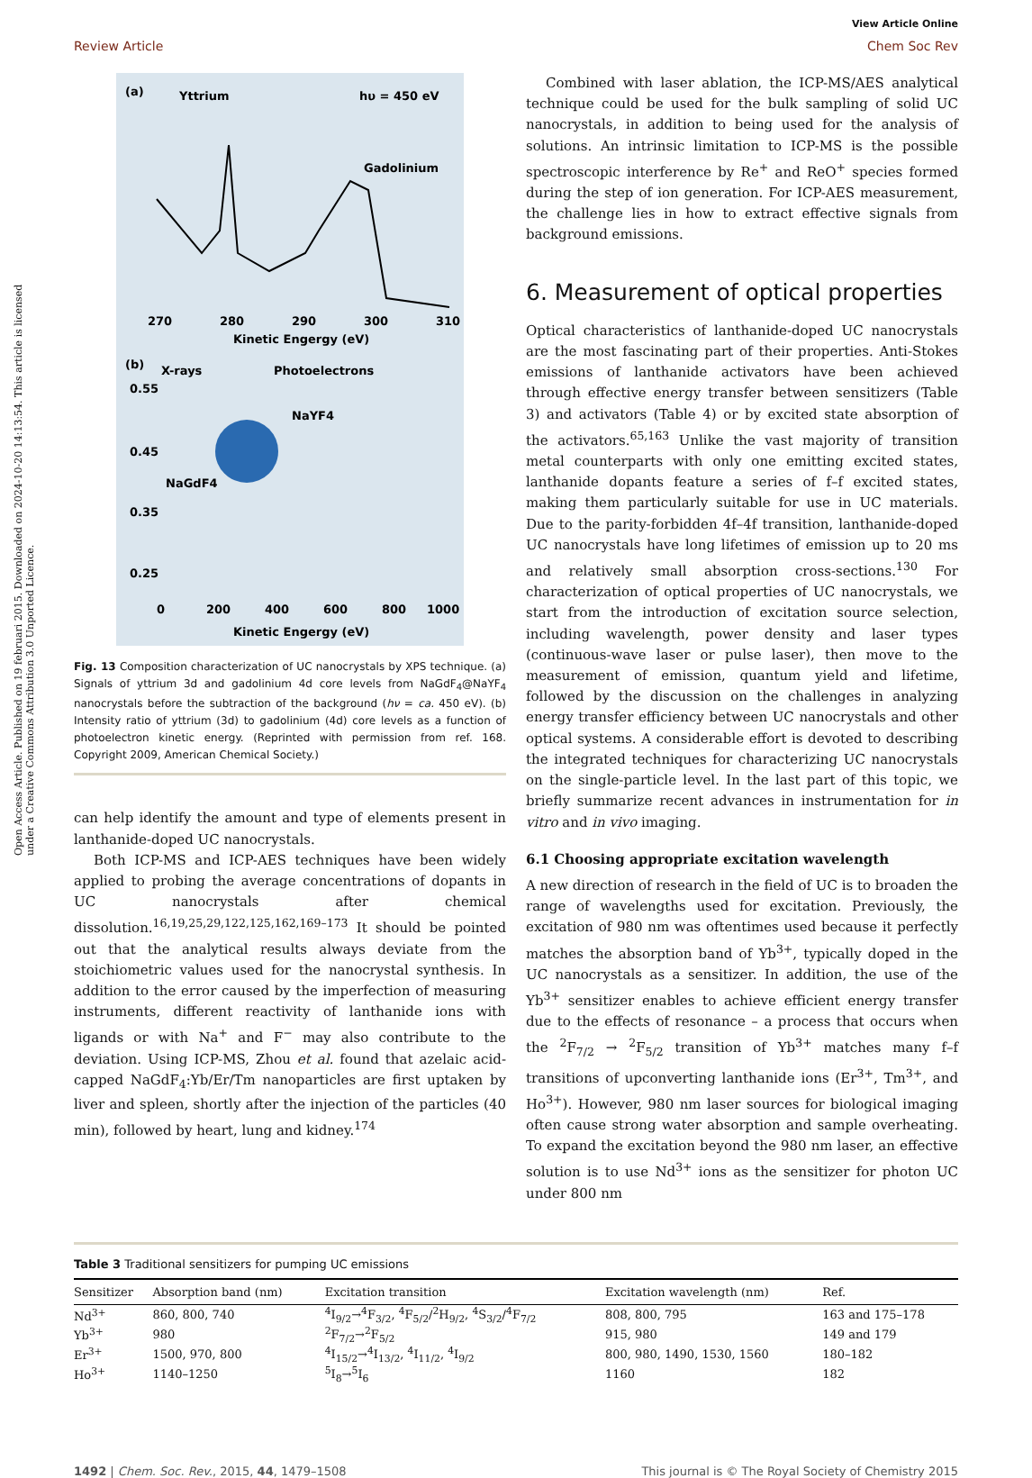Open Access Article. Published on 19 februari 2015. Downloaded on 2024-10-20 14:13:54. This article is licensed under a Creative Commons Attribution 3.0 Unported Licence.
View Article Online
Review Article Chem Soc Rev
(a)
Yttrium
hυ = 450 eV
Gadolinium
270
280
290
300
310
Kinetic Engergy (eV)
(b)
X-rays
Photoelectrons
NaYF4
NaGdF4
0.55
0.45
0.35
0.25
0
200
400
600
800
1000
Kinetic Engergy (eV)
Fig. 13 Composition characterization of UC nanocrystals by XPS technique. (a) Signals of yttrium 3d and gadolinium 4d core levels from NaGdF<sub>4</sub>@NaYF<sub>4</sub> nanocrystals before the subtraction of the background (hν = ca. 450 eV). (b) Intensity ratio of yttrium (3d) to gadolinium (4d) core levels as a function of photoelectron kinetic energy. (Reprinted with permission from ref. 168. Copyright 2009, American Chemical Society.)
can help identify the amount and type of elements present in lanthanide-doped UC nanocrystals.
Both ICP-MS and ICP-AES techniques have been widely applied to probing the average concentrations of dopants in UC nanocrystals after chemical dissolution.<sup>16,19,25,29,122,125,162,169–173</sup> It should be pointed out that the analytical results always deviate from the stoichiometric values used for the nanocrystal synthesis. In addition to the error caused by the imperfection of measuring instruments, different reactivity of lanthanide ions with ligands or with Na<sup>+</sup> and F<sup>−</sup> may also contribute to the deviation. Using ICP-MS, Zhou et al. found that azelaic acid-capped NaGdF<sub>4</sub>:Yb/Er/Tm nanoparticles are first uptaken by liver and spleen, shortly after the injection of the particles (40 min), followed by heart, lung and kidney.<sup>174</sup>
Combined with laser ablation, the ICP-MS/AES analytical technique could be used for the bulk sampling of solid UC nanocrystals, in addition to being used for the analysis of solutions. An intrinsic limitation to ICP-MS is the possible spectroscopic interference by Re<sup>+</sup> and ReO<sup>+</sup> species formed during the step of ion generation. For ICP-AES measurement, the challenge lies in how to extract effective signals from background emissions.
6. Measurement of optical properties
Optical characteristics of lanthanide-doped UC nanocrystals are the most fascinating part of their properties. Anti-Stokes emissions of lanthanide activators have been achieved through effective energy transfer between sensitizers (Table 3) and activators (Table 4) or by excited state absorption of the activators.<sup>65,163</sup> Unlike the vast majority of transition metal counterparts with only one emitting excited states, lanthanide dopants feature a series of f–f excited states, making them particularly suitable for use in UC materials. Due to the parity-forbidden 4f–4f transition, lanthanide-doped UC nanocrystals have long lifetimes of emission up to 20 ms and relatively small absorption cross-sections.<sup>130</sup> For characterization of optical properties of UC nanocrystals, we start from the introduction of excitation source selection, including wavelength, power density and laser types (continuous-wave laser or pulse laser), then move to the measurement of emission, quantum yield and lifetime, followed by the discussion on the challenges in analyzing energy transfer efficiency between UC nanocrystals and other optical systems. A considerable effort is devoted to describing the integrated techniques for characterizing UC nanocrystals on the single-particle level. In the last part of this topic, we briefly summarize recent advances in instrumentation for in vitro and in vivo imaging.
6.1 Choosing appropriate excitation wavelength
A new direction of research in the field of UC is to broaden the range of wavelengths used for excitation. Previously, the excitation of 980 nm was oftentimes used because it perfectly matches the absorption band of Yb<sup>3+</sup>, typically doped in the UC nanocrystals as a sensitizer. In addition, the use of the Yb<sup>3+</sup> sensitizer enables to achieve efficient energy transfer due to the effects of resonance – a process that occurs when the <sup>2</sup>F<sub>7/2</sub> → <sup>2</sup>F<sub>5/2</sub> transition of Yb<sup>3+</sup> matches many f–f transitions of upconverting lanthanide ions (Er<sup>3+</sup>, Tm<sup>3+</sup>, and Ho<sup>3+</sup>). However, 980 nm laser sources for biological imaging often cause strong water absorption and sample overheating. To expand the excitation beyond the 980 nm laser, an effective solution is to use Nd<sup>3+</sup> ions as the sensitizer for photon UC under 800 nm
Table 3 Traditional sensitizers for pumping UC emissions
| Sensitizer | Absorption band (nm) | Excitation transition | Excitation wavelength (nm) | Ref. |
| --- | --- | --- | --- | --- |
| Nd<sup>3+</sup> | 860, 800, 740 | <sup>4</sup> I<sub>9/2</sub>→<sup>4</sup>F<sub>3/2</sub>, <sup>4</sup>F<sub>5/2</sub>/<sup>2</sup>H<sub>9/2</sub>, <sup>4</sup>S<sub>3/2</sub>/<sup>4</sup>F<sub>7/2</sub> | 808, 800, 795 | 163 and 175–178 |
| Yb<sup>3+</sup> | 980 | <sup>2</sup> F<sub>7/2</sub>→<sup>2</sup>F<sub>5/2</sub> | 915, 980 | 149 and 179 |
| Er<sup>3+</sup> | 1500, 970, 800 | <sup>4</sup> I<sub>15/2</sub>→<sup>4</sup>I<sub>13/2</sub>, <sup>4</sup>I<sub>11/2</sub>, <sup>4</sup>I<sub>9/2</sub> | 800, 980, 1490, 1530, 1560 | 180–182 |
| Ho<sup>3+</sup> | 1140–1250 | <sup>5</sup> I<sub>8</sub>→<sup>5</sup>I<sub>6</sub> | 1160 | 182 |
1492 | Chem. Soc. Rev., 2015, 44, 1479–1508 This journal is © The Royal Society of Chemistry 2015